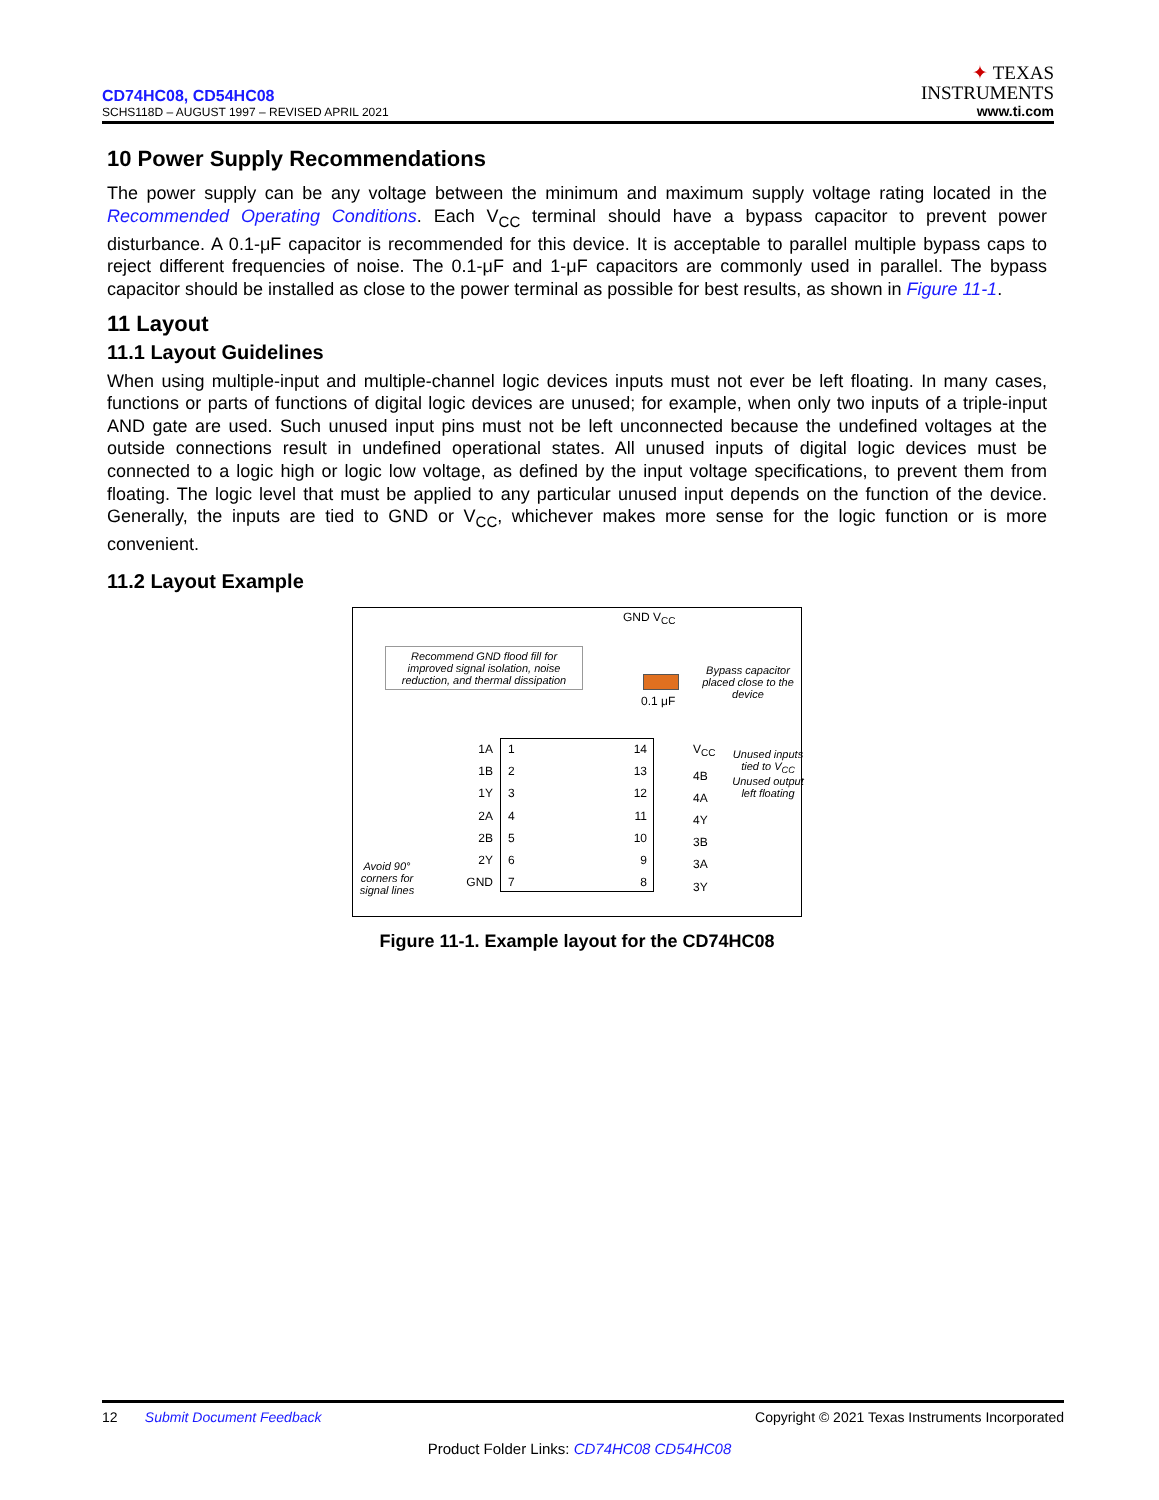CD74HC08, CD54HC08
SCHS118D – AUGUST 1997 – REVISED APRIL 2021
✦ TEXAS
INSTRUMENTS
www.ti.com
10 Power Supply Recommendations
The power supply can be any voltage between the minimum and maximum supply voltage rating located in the Recommended Operating Conditions. Each V<sub>CC</sub> terminal should have a bypass capacitor to prevent power disturbance. A 0.1-μF capacitor is recommended for this device. It is acceptable to parallel multiple bypass caps to reject different frequencies of noise. The 0.1-μF and 1-μF capacitors are commonly used in parallel. The bypass capacitor should be installed as close to the power terminal as possible for best results, as shown in Figure 11-1.
11 Layout
11.1 Layout Guidelines
When using multiple-input and multiple-channel logic devices inputs must not ever be left floating. In many cases, functions or parts of functions of digital logic devices are unused; for example, when only two inputs of a triple-input AND gate are used. Such unused input pins must not be left unconnected because the undefined voltages at the outside connections result in undefined operational states. All unused inputs of digital logic devices must be connected to a logic high or logic low voltage, as defined by the input voltage specifications, to prevent them from floating. The logic level that must be applied to any particular unused input depends on the function of the device. Generally, the inputs are tied to GND or V<sub>CC</sub>, whichever makes more sense for the logic function or is more convenient.
11.2 Layout Example
GND V<sub>CC</sub>
Recommend GND flood fill for improved signal isolation, noise reduction, and thermal dissipation
0.1 μF
Bypass capacitor placed close to the device
1A
1B
1Y
2A
2B
2Y
GND
1
2
3
4
5
6
7
14
13
12
11
10
9
8
V<sub>CC</sub>
4B
4A
4Y
3B
3A
3Y
Unused inputs tied to V<sub>CC</sub>
Unused output left floating
Avoid 90° corners for signal lines
Figure 11-1. Example layout for the CD74HC08
12 Submit Document Feedback Copyright © 2021 Texas Instruments Incorporated
Product Folder Links: CD74HC08 CD54HC08